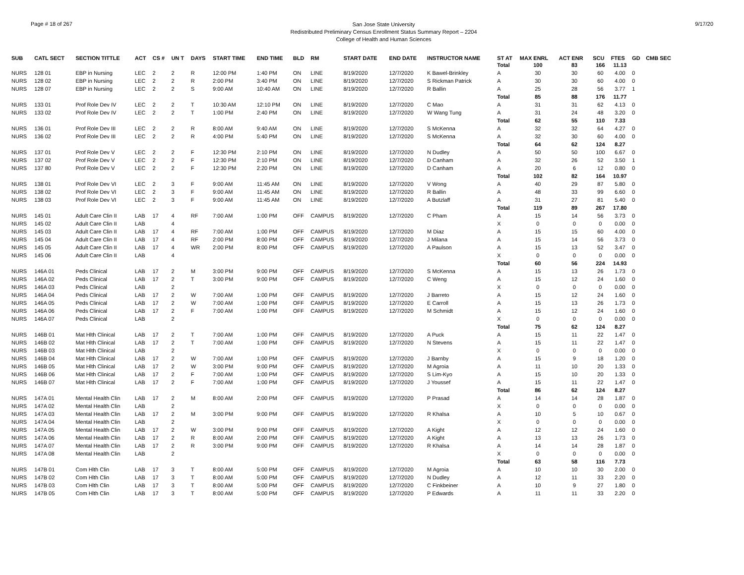Page # 18 of 267
San Jose State University
Redistributed Preliminary Census Enrollment Status Summary Report – 2204
College of Health and Human Sciences
9/17/20
| SUB | CATL SECT | SECTION TITTLE | ACT | CS # | UN T | DAYS | START TIME | END TIME | BLD | RM | START DATE | END DATE | INSTRUCTOR NAME | ST AT | MAX ENRL | ACT ENR | SCU | FTES | GD | CMB SEC |
| --- | --- | --- | --- | --- | --- | --- | --- | --- | --- | --- | --- | --- | --- | --- | --- | --- | --- | --- | --- | --- |
| | | | | | | | | | | | | | | Total | 100 | 83 | 166 | 11.13 | | |
| NURS | 128 01 | EBP in Nursing | LEC | 2 | 2 | R | 12:00 PM | 1:40 PM | ON | LINE | 8/19/2020 | 12/7/2020 | K Bawel-Brinkley | A | 30 | 30 | 60 | 4.00 | 0 | |
| NURS | 128 02 | EBP in Nursing | LEC | 2 | 2 | R | 2:00 PM | 3:40 PM | ON | LINE | 8/19/2020 | 12/7/2020 | S Rickman Patrick | A | 30 | 30 | 60 | 4.00 | 0 | |
| NURS | 128 07 | EBP in Nursing | LEC | 2 | 2 | S | 9:00 AM | 10:40 AM | ON | LINE | 8/19/2020 | 12/7/2020 | R Ballin | A | 25 | 28 | 56 | 3.77 | 1 | |
| | | | | | | | | | | | | | | Total | 85 | 88 | 176 | 11.77 | | |
| NURS | 133 01 | Prof Role Dev IV | LEC | 2 | 2 | T | 10:30 AM | 12:10 PM | ON | LINE | 8/19/2020 | 12/7/2020 | C Mao | A | 31 | 31 | 62 | 4.13 | 0 | |
| NURS | 133 02 | Prof Role Dev IV | LEC | 2 | 2 | T | 1:00 PM | 2:40 PM | ON | LINE | 8/19/2020 | 12/7/2020 | W Wang Tung | A | 31 | 24 | 48 | 3.20 | 0 | |
| | | | | | | | | | | | | | | Total | 62 | 55 | 110 | 7.33 | | |
| NURS | 136 01 | Prof Role Dev III | LEC | 2 | 2 | R | 8:00 AM | 9:40 AM | ON | LINE | 8/19/2020 | 12/7/2020 | S McKenna | A | 32 | 32 | 64 | 4.27 | 0 | |
| NURS | 136 02 | Prof Role Dev III | LEC | 2 | 2 | R | 4:00 PM | 5:40 PM | ON | LINE | 8/19/2020 | 12/7/2020 | S McKenna | A | 32 | 30 | 60 | 4.00 | 0 | |
| | | | | | | | | | | | | | | Total | 64 | 62 | 124 | 8.27 | | |
| NURS | 137 01 | Prof Role Dev V | LEC | 2 | 2 | F | 12:30 PM | 2:10 PM | ON | LINE | 8/19/2020 | 12/7/2020 | N Dudley | A | 50 | 50 | 100 | 6.67 | 0 | |
| NURS | 137 02 | Prof Role Dev V | LEC | 2 | 2 | F | 12:30 PM | 2:10 PM | ON | LINE | 8/19/2020 | 12/7/2020 | D Canham | A | 32 | 26 | 52 | 3.50 | 1 | |
| NURS | 137 80 | Prof Role Dev V | LEC | 2 | 2 | F | 12:30 PM | 2:20 PM | ON | LINE | 8/19/2020 | 12/7/2020 | D Canham | A | 20 | 6 | 12 | 0.80 | 0 | |
| | | | | | | | | | | | | | | Total | 102 | 82 | 164 | 10.97 | | |
| NURS | 138 01 | Prof Role Dev VI | LEC | 2 | 3 | F | 9:00 AM | 11:45 AM | ON | LINE | 8/19/2020 | 12/7/2020 | V Wong | A | 40 | 29 | 87 | 5.80 | 0 | |
| NURS | 138 02 | Prof Role Dev VI | LEC | 2 | 3 | F | 9:00 AM | 11:45 AM | ON | LINE | 8/19/2020 | 12/7/2020 | R Ballin | A | 48 | 33 | 99 | 6.60 | 0 | |
| NURS | 138 03 | Prof Role Dev VI | LEC | 2 | 3 | F | 9:00 AM | 11:45 AM | ON | LINE | 8/19/2020 | 12/7/2020 | A Butzlaff | A | 31 | 27 | 81 | 5.40 | 0 | |
| | | | | | | | | | | | | | | Total | 119 | 89 | 267 | 17.80 | | |
| NURS | 145 01 | Adult Care Clin II | LAB | 17 | 4 | RF | 7:00 AM | 1:00 PM | OFF | CAMPUS | 8/19/2020 | 12/7/2020 | C Pham | A | 15 | 14 | 56 | 3.73 | 0 | |
| NURS | 145 02 | Adult Care Clin II | LAB | | 4 | | | | | | | | | X | 0 | 0 | 0 | 0.00 | 0 | |
| NURS | 145 03 | Adult Care Clin II | LAB | 17 | 4 | RF | 7:00 AM | 1:00 PM | OFF | CAMPUS | 8/19/2020 | 12/7/2020 | M Diaz | A | 15 | 15 | 60 | 4.00 | 0 | |
| NURS | 145 04 | Adult Care Clin II | LAB | 17 | 4 | RF | 2:00 PM | 8:00 PM | OFF | CAMPUS | 8/19/2020 | 12/7/2020 | J Milana | A | 15 | 14 | 56 | 3.73 | 0 | |
| NURS | 145 05 | Adult Care Clin II | LAB | 17 | 4 | WR | 2:00 PM | 8:00 PM | OFF | CAMPUS | 8/19/2020 | 12/7/2020 | A Paulson | A | 15 | 13 | 52 | 3.47 | 0 | |
| NURS | 145 06 | Adult Care Clin II | LAB | | 4 | | | | | | | | | X | 0 | 0 | 0 | 0.00 | 0 | |
| | | | | | | | | | | | | | | Total | 60 | 56 | 224 | 14.93 | | |
| NURS | 146A 01 | Peds Clinical | LAB | 17 | 2 | M | 3:00 PM | 9:00 PM | OFF | CAMPUS | 8/19/2020 | 12/7/2020 | S McKenna | A | 15 | 13 | 26 | 1.73 | 0 | |
| NURS | 146A 02 | Peds Clinical | LAB | 17 | 2 | T | 3:00 PM | 9:00 PM | OFF | CAMPUS | 8/19/2020 | 12/7/2020 | C Weng | A | 15 | 12 | 24 | 1.60 | 0 | |
| NURS | 146A 03 | Peds Clinical | LAB | | 2 | | | | | | | | | X | 0 | 0 | 0 | 0.00 | 0 | |
| NURS | 146A 04 | Peds Clinical | LAB | 17 | 2 | W | 7:00 AM | 1:00 PM | OFF | CAMPUS | 8/19/2020 | 12/7/2020 | J Barreto | A | 15 | 12 | 24 | 1.60 | 0 | |
| NURS | 146A 05 | Peds Clinical | LAB | 17 | 2 | W | 7:00 AM | 1:00 PM | OFF | CAMPUS | 8/19/2020 | 12/7/2020 | E Carroll | A | 15 | 13 | 26 | 1.73 | 0 | |
| NURS | 146A 06 | Peds Clinical | LAB | 17 | 2 | F | 7:00 AM | 1:00 PM | OFF | CAMPUS | 8/19/2020 | 12/7/2020 | M Schmidt | A | 15 | 12 | 24 | 1.60 | 0 | |
| NURS | 146A 07 | Peds Clinical | LAB | | 2 | | | | | | | | | X | 0 | 0 | 0 | 0.00 | 0 | |
| | | | | | | | | | | | | | | Total | 75 | 62 | 124 | 8.27 | | |
| NURS | 146B 01 | Mat Hlth Clinical | LAB | 17 | 2 | T | 7:00 AM | 1:00 PM | OFF | CAMPUS | 8/19/2020 | 12/7/2020 | A Puck | A | 15 | 11 | 22 | 1.47 | 0 | |
| NURS | 146B 02 | Mat Hlth Clinical | LAB | 17 | 2 | T | 7:00 AM | 1:00 PM | OFF | CAMPUS | 8/19/2020 | 12/7/2020 | N Stevens | A | 15 | 11 | 22 | 1.47 | 0 | |
| NURS | 146B 03 | Mat Hlth Clinical | LAB | | 2 | | | | | | | | | X | 0 | 0 | 0 | 0.00 | 0 | |
| NURS | 146B 04 | Mat Hlth Clinical | LAB | 17 | 2 | W | 7:00 AM | 1:00 PM | OFF | CAMPUS | 8/19/2020 | 12/7/2020 | J Barnby | A | 15 | 9 | 18 | 1.20 | 0 | |
| NURS | 146B 05 | Mat Hlth Clinical | LAB | 17 | 2 | W | 3:00 PM | 9:00 PM | OFF | CAMPUS | 8/19/2020 | 12/7/2020 | M Agroia | A | 11 | 10 | 20 | 1.33 | 0 | |
| NURS | 146B 06 | Mat Hlth Clinical | LAB | 17 | 2 | F | 7:00 AM | 1:00 PM | OFF | CAMPUS | 8/19/2020 | 12/7/2020 | S Lim-Kyo | A | 15 | 10 | 20 | 1.33 | 0 | |
| NURS | 146B 07 | Mat Hlth Clinical | LAB | 17 | 2 | F | 7:00 AM | 1:00 PM | OFF | CAMPUS | 8/19/2020 | 12/7/2020 | J Youssef | A | 15 | 11 | 22 | 1.47 | 0 | |
| | | | | | | | | | | | | | | Total | 86 | 62 | 124 | 8.27 | | |
| NURS | 147A 01 | Mental Health Clin | LAB | 17 | 2 | M | 8:00 AM | 2:00 PM | OFF | CAMPUS | 8/19/2020 | 12/7/2020 | P Prasad | A | 14 | 14 | 28 | 1.87 | 0 | |
| NURS | 147A 02 | Mental Health Clin | LAB | | 2 | | | | | | | | | X | 0 | 0 | 0 | 0.00 | 0 | |
| NURS | 147A 03 | Mental Health Clin | LAB | 17 | 2 | M | 3:00 PM | 9:00 PM | OFF | CAMPUS | 8/19/2020 | 12/7/2020 | R Khalsa | A | 10 | 5 | 10 | 0.67 | 0 | |
| NURS | 147A 04 | Mental Health Clin | LAB | | 2 | | | | | | | | | X | 0 | 0 | 0 | 0.00 | 0 | |
| NURS | 147A 05 | Mental Health Clin | LAB | 17 | 2 | W | 3:00 PM | 9:00 PM | OFF | CAMPUS | 8/19/2020 | 12/7/2020 | A Kight | A | 12 | 12 | 24 | 1.60 | 0 | |
| NURS | 147A 06 | Mental Health Clin | LAB | 17 | 2 | R | 8:00 AM | 2:00 PM | OFF | CAMPUS | 8/19/2020 | 12/7/2020 | A Kight | A | 13 | 13 | 26 | 1.73 | 0 | |
| NURS | 147A 07 | Mental Health Clin | LAB | 17 | 2 | R | 3:00 PM | 9:00 PM | OFF | CAMPUS | 8/19/2020 | 12/7/2020 | R Khalsa | A | 14 | 14 | 28 | 1.87 | 0 | |
| NURS | 147A 08 | Mental Health Clin | LAB | | 2 | | | | | | | | | X | 0 | 0 | 0 | 0.00 | 0 | |
| | | | | | | | | | | | | | | Total | 63 | 58 | 116 | 7.73 | | |
| NURS | 147B 01 | Com Hlth Clin | LAB | 17 | 3 | T | 8:00 AM | 5:00 PM | OFF | CAMPUS | 8/19/2020 | 12/7/2020 | M Agroia | A | 10 | 10 | 30 | 2.00 | 0 | |
| NURS | 147B 02 | Com Hlth Clin | LAB | 17 | 3 | T | 8:00 AM | 5:00 PM | OFF | CAMPUS | 8/19/2020 | 12/7/2020 | N Dudley | A | 12 | 11 | 33 | 2.20 | 0 | |
| NURS | 147B 03 | Com Hlth Clin | LAB | 17 | 3 | T | 8:00 AM | 5:00 PM | OFF | CAMPUS | 8/19/2020 | 12/7/2020 | C Finkbeiner | A | 10 | 9 | 27 | 1.80 | 0 | |
| NURS | 147B 05 | Com Hlth Clin | LAB | 17 | 3 | T | 8:00 AM | 5:00 PM | OFF | CAMPUS | 8/19/2020 | 12/7/2020 | P Edwards | A | 11 | 11 | 33 | 2.20 | 0 | |